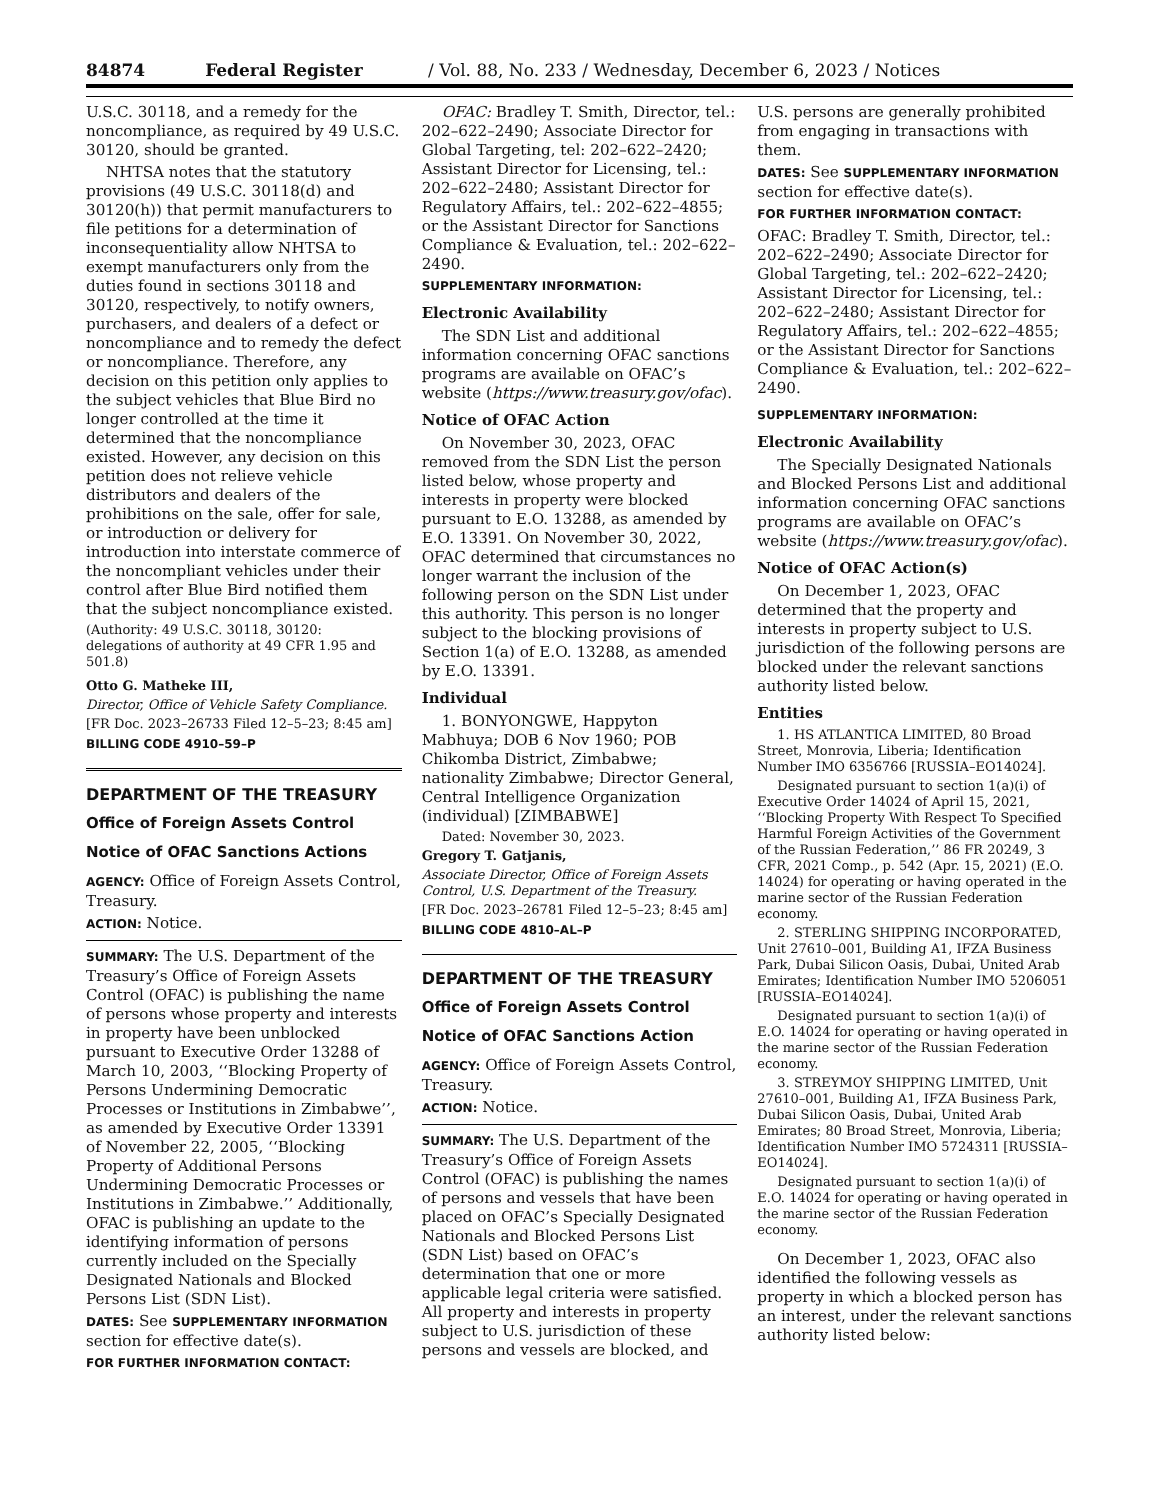84874 Federal Register / Vol. 88, No. 233 / Wednesday, December 6, 2023 / Notices
U.S.C. 30118, and a remedy for the noncompliance, as required by 49 U.S.C. 30120, should be granted.
NHTSA notes that the statutory provisions (49 U.S.C. 30118(d) and 30120(h)) that permit manufacturers to file petitions for a determination of inconsequentiality allow NHTSA to exempt manufacturers only from the duties found in sections 30118 and 30120, respectively, to notify owners, purchasers, and dealers of a defect or noncompliance and to remedy the defect or noncompliance. Therefore, any decision on this petition only applies to the subject vehicles that Blue Bird no longer controlled at the time it determined that the noncompliance existed. However, any decision on this petition does not relieve vehicle distributors and dealers of the prohibitions on the sale, offer for sale, or introduction or delivery for introduction into interstate commerce of the noncompliant vehicles under their control after Blue Bird notified them that the subject noncompliance existed.
(Authority: 49 U.S.C. 30118, 30120: delegations of authority at 49 CFR 1.95 and 501.8)
Otto G. Matheke III,
Director, Office of Vehicle Safety Compliance.
[FR Doc. 2023–26733 Filed 12–5–23; 8:45 am]
BILLING CODE 4910–59–P
DEPARTMENT OF THE TREASURY
Office of Foreign Assets Control
Notice of OFAC Sanctions Actions
AGENCY: Office of Foreign Assets Control, Treasury.
ACTION: Notice.
SUMMARY: The U.S. Department of the Treasury’s Office of Foreign Assets Control (OFAC) is publishing the name of persons whose property and interests in property have been unblocked pursuant to Executive Order 13288 of March 10, 2003, ‘‘Blocking Property of Persons Undermining Democratic Processes or Institutions in Zimbabwe’’, as amended by Executive Order 13391 of November 22, 2005, ‘‘Blocking Property of Additional Persons Undermining Democratic Processes or Institutions in Zimbabwe.’’ Additionally, OFAC is publishing an update to the identifying information of persons currently included on the Specially Designated Nationals and Blocked Persons List (SDN List).
DATES: See SUPPLEMENTARY INFORMATION section for effective date(s).
FOR FURTHER INFORMATION CONTACT:
OFAC: Bradley T. Smith, Director, tel.: 202–622–2490; Associate Director for Global Targeting, tel: 202–622–2420; Assistant Director for Licensing, tel.: 202–622–2480; Assistant Director for Regulatory Affairs, tel.: 202–622–4855; or the Assistant Director for Sanctions Compliance & Evaluation, tel.: 202–622–2490.
SUPPLEMENTARY INFORMATION:
Electronic Availability
The SDN List and additional information concerning OFAC sanctions programs are available on OFAC’s website (https://www.treasury.gov/ofac).
Notice of OFAC Action
On November 30, 2023, OFAC removed from the SDN List the person listed below, whose property and interests in property were blocked pursuant to E.O. 13288, as amended by E.O. 13391. On November 30, 2022, OFAC determined that circumstances no longer warrant the inclusion of the following person on the SDN List under this authority. This person is no longer subject to the blocking provisions of Section 1(a) of E.O. 13288, as amended by E.O. 13391.
Individual
1. BONYONGWE, Happyton Mabhuya; DOB 6 Nov 1960; POB Chikomba District, Zimbabwe; nationality Zimbabwe; Director General, Central Intelligence Organization (individual) [ZIMBABWE]
Dated: November 30, 2023.
Gregory T. Gatjanis,
Associate Director, Office of Foreign Assets Control, U.S. Department of the Treasury.
[FR Doc. 2023–26781 Filed 12–5–23; 8:45 am]
BILLING CODE 4810–AL–P
DEPARTMENT OF THE TREASURY
Office of Foreign Assets Control
Notice of OFAC Sanctions Action
AGENCY: Office of Foreign Assets Control, Treasury.
ACTION: Notice.
SUMMARY: The U.S. Department of the Treasury’s Office of Foreign Assets Control (OFAC) is publishing the names of persons and vessels that have been placed on OFAC’s Specially Designated Nationals and Blocked Persons List (SDN List) based on OFAC’s determination that one or more applicable legal criteria were satisfied. All property and interests in property subject to U.S. jurisdiction of these persons and vessels are blocked, and
U.S. persons are generally prohibited from engaging in transactions with them.
DATES: See SUPPLEMENTARY INFORMATION section for effective date(s).
FOR FURTHER INFORMATION CONTACT:
OFAC: Bradley T. Smith, Director, tel.: 202–622–2490; Associate Director for Global Targeting, tel.: 202–622–2420; Assistant Director for Licensing, tel.: 202–622–2480; Assistant Director for Regulatory Affairs, tel.: 202–622–4855; or the Assistant Director for Sanctions Compliance & Evaluation, tel.: 202–622–2490.
SUPPLEMENTARY INFORMATION:
Electronic Availability
The Specially Designated Nationals and Blocked Persons List and additional information concerning OFAC sanctions programs are available on OFAC’s website (https://www.treasury.gov/ofac).
Notice of OFAC Action(s)
On December 1, 2023, OFAC determined that the property and interests in property subject to U.S. jurisdiction of the following persons are blocked under the relevant sanctions authority listed below.
Entities
1. HS ATLANTICA LIMITED, 80 Broad Street, Monrovia, Liberia; Identification Number IMO 6356766 [RUSSIA–EO14024].
Designated pursuant to section 1(a)(i) of Executive Order 14024 of April 15, 2021, ‘‘Blocking Property With Respect To Specified Harmful Foreign Activities of the Government of the Russian Federation,’’ 86 FR 20249, 3 CFR, 2021 Comp., p. 542 (Apr. 15, 2021) (E.O. 14024) for operating or having operated in the marine sector of the Russian Federation economy.
2. STERLING SHIPPING INCORPORATED, Unit 27610–001, Building A1, IFZA Business Park, Dubai Silicon Oasis, Dubai, United Arab Emirates; Identification Number IMO 5206051 [RUSSIA–EO14024].
Designated pursuant to section 1(a)(i) of E.O. 14024 for operating or having operated in the marine sector of the Russian Federation economy.
3. STREYMOY SHIPPING LIMITED, Unit 27610–001, Building A1, IFZA Business Park, Dubai Silicon Oasis, Dubai, United Arab Emirates; 80 Broad Street, Monrovia, Liberia; Identification Number IMO 5724311 [RUSSIA–EO14024].
Designated pursuant to section 1(a)(i) of E.O. 14024 for operating or having operated in the marine sector of the Russian Federation economy.
On December 1, 2023, OFAC also identified the following vessels as property in which a blocked person has an interest, under the relevant sanctions authority listed below: